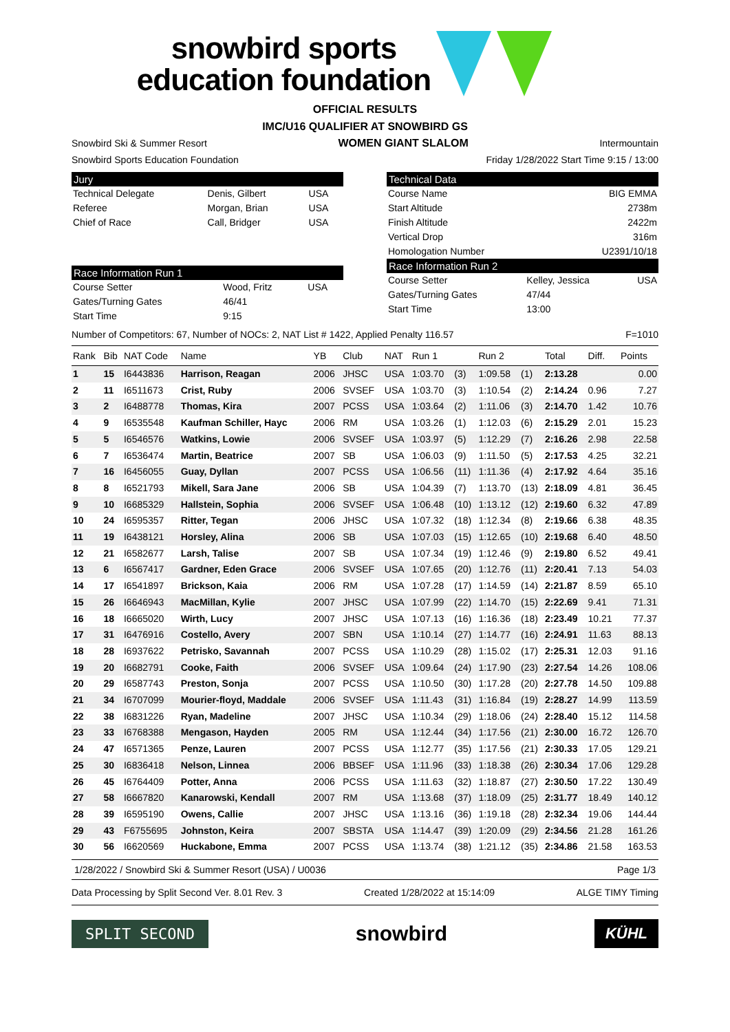snowbird sports
education foundation
OFFICIAL RESULTS
IMC/U16 QUALIFIER AT SNOWBIRD GS
Snowbird Ski & Summer Resort WOMEN GIANT SLALOM Intermountain
Snowbird Sports Education Foundation Friday 1/28/2022 Start Time 9:15 / 13:00
Jury
| Technical Delegate | Denis, Gilbert | USA |
| Referee | Morgan, Brian | USA |
| Chief of Race | Call, Bridger | USA |
Race Information Run 1
| Course Setter | Wood, Fritz | USA |
| Gates/Turning Gates | 46/41 | |
| Start Time | 9:15 | |
Technical Data
| Course Name | BIG EMMA |
| Start Altitude | 2738m |
| Finish Altitude | 2422m |
| Vertical Drop | 316m |
| Homologation Number | U2391/10/18 |
Race Information Run 2
| Course Setter | Kelley, Jessica | USA |
| Gates/Turning Gates | 47/44 | |
| Start Time | 13:00 | |
Number of Competitors: 67, Number of NOCs: 2, NAT List # 1422, Applied Penalty 116.57 F=1010
| Rank | Bib | NAT Code | Name | YB | Club | NAT | Run 1 | | Run 2 | | Total | Diff. | Points |
| --- | --- | --- | --- | --- | --- | --- | --- | --- | --- | --- | --- | --- | --- |
| 1 | 15 | I6443836 | Harrison, Reagan | 2006 | JHSC | USA | 1:03.70 | (3) | 1:09.58 | (1) | 2:13.28 | | 0.00 |
| 2 | 11 | I6511673 | Crist, Ruby | 2006 | SVSEF | USA | 1:03.70 | (3) | 1:10.54 | (2) | 2:14.24 | 0.96 | 7.27 |
| 3 | 2 | I6488778 | Thomas, Kira | 2007 | PCSS | USA | 1:03.64 | (2) | 1:11.06 | (3) | 2:14.70 | 1.42 | 10.76 |
| 4 | 9 | I6535548 | Kaufman Schiller, Hayc | 2006 | RM | USA | 1:03.26 | (1) | 1:12.03 | (6) | 2:15.29 | 2.01 | 15.23 |
| 5 | 5 | I6546576 | Watkins, Lowie | 2006 | SVSEF | USA | 1:03.97 | (5) | 1:12.29 | (7) | 2:16.26 | 2.98 | 22.58 |
| 6 | 7 | I6536474 | Martin, Beatrice | 2007 | SB | USA | 1:06.03 | (9) | 1:11.50 | (5) | 2:17.53 | 4.25 | 32.21 |
| 7 | 16 | I6456055 | Guay, Dyllan | 2007 | PCSS | USA | 1:06.56 | (11) | 1:11.36 | (4) | 2:17.92 | 4.64 | 35.16 |
| 8 | 8 | I6521793 | Mikell, Sara Jane | 2006 | SB | USA | 1:04.39 | (7) | 1:13.70 | (13) | 2:18.09 | 4.81 | 36.45 |
| 9 | 10 | I6685329 | Hallstein, Sophia | 2006 | SVSEF | USA | 1:06.48 | (10) | 1:13.12 | (12) | 2:19.60 | 6.32 | 47.89 |
| 10 | 24 | I6595357 | Ritter, Tegan | 2006 | JHSC | USA | 1:07.32 | (18) | 1:12.34 | (8) | 2:19.66 | 6.38 | 48.35 |
| 11 | 19 | I6438121 | Horsley, Alina | 2006 | SB | USA | 1:07.03 | (15) | 1:12.65 | (10) | 2:19.68 | 6.40 | 48.50 |
| 12 | 21 | I6582677 | Larsh, Talise | 2007 | SB | USA | 1:07.34 | (19) | 1:12.46 | (9) | 2:19.80 | 6.52 | 49.41 |
| 13 | 6 | I6567417 | Gardner, Eden Grace | 2006 | SVSEF | USA | 1:07.65 | (20) | 1:12.76 | (11) | 2:20.41 | 7.13 | 54.03 |
| 14 | 17 | I6541897 | Brickson, Kaia | 2006 | RM | USA | 1:07.28 | (17) | 1:14.59 | (14) | 2:21.87 | 8.59 | 65.10 |
| 15 | 26 | I6646943 | MacMillan, Kylie | 2007 | JHSC | USA | 1:07.99 | (22) | 1:14.70 | (15) | 2:22.69 | 9.41 | 71.31 |
| 16 | 18 | I6665020 | Wirth, Lucy | 2007 | JHSC | USA | 1:07.13 | (16) | 1:16.36 | (18) | 2:23.49 | 10.21 | 77.37 |
| 17 | 31 | I6476916 | Costello, Avery | 2007 | SBN | USA | 1:10.14 | (27) | 1:14.77 | (16) | 2:24.91 | 11.63 | 88.13 |
| 18 | 28 | I6937622 | Petrisko, Savannah | 2007 | PCSS | USA | 1:10.29 | (28) | 1:15.02 | (17) | 2:25.31 | 12.03 | 91.16 |
| 19 | 20 | I6682791 | Cooke, Faith | 2006 | SVSEF | USA | 1:09.64 | (24) | 1:17.90 | (23) | 2:27.54 | 14.26 | 108.06 |
| 20 | 29 | I6587743 | Preston, Sonja | 2007 | PCSS | USA | 1:10.50 | (30) | 1:17.28 | (20) | 2:27.78 | 14.50 | 109.88 |
| 21 | 34 | I6707099 | Mourier-floyd, Maddale | 2006 | SVSEF | USA | 1:11.43 | (31) | 1:16.84 | (19) | 2:28.27 | 14.99 | 113.59 |
| 22 | 38 | I6831226 | Ryan, Madeline | 2007 | JHSC | USA | 1:10.34 | (29) | 1:18.06 | (24) | 2:28.40 | 15.12 | 114.58 |
| 23 | 33 | I6768388 | Mengason, Hayden | 2005 | RM | USA | 1:12.44 | (34) | 1:17.56 | (21) | 2:30.00 | 16.72 | 126.70 |
| 24 | 47 | I6571365 | Penze, Lauren | 2007 | PCSS | USA | 1:12.77 | (35) | 1:17.56 | (21) | 2:30.33 | 17.05 | 129.21 |
| 25 | 30 | I6836418 | Nelson, Linnea | 2006 | BBSEF | USA | 1:11.96 | (33) | 1:18.38 | (26) | 2:30.34 | 17.06 | 129.28 |
| 26 | 45 | I6764409 | Potter, Anna | 2006 | PCSS | USA | 1:11.63 | (32) | 1:18.87 | (27) | 2:30.50 | 17.22 | 130.49 |
| 27 | 58 | I6667820 | Kanarowski, Kendall | 2007 | RM | USA | 1:13.68 | (37) | 1:18.09 | (25) | 2:31.77 | 18.49 | 140.12 |
| 28 | 39 | I6595190 | Owens, Callie | 2007 | JHSC | USA | 1:13.16 | (36) | 1:19.18 | (28) | 2:32.34 | 19.06 | 144.44 |
| 29 | 43 | F6755695 | Johnston, Keira | 2007 | SBSTA | USA | 1:14.47 | (39) | 1:20.09 | (29) | 2:34.56 | 21.28 | 161.26 |
| 30 | 56 | I6620569 | Huckabone, Emma | 2007 | PCSS | USA | 1:13.74 | (38) | 1:21.12 | (35) | 2:34.86 | 21.58 | 163.53 |
1/28/2022 / Snowbird Ski & Summer Resort (USA) / U0036 Page 1/3
Data Processing by Split Second Ver. 8.01 Rev. 3 Created 1/28/2022 at 15:14:09 ALGE TIMY Timing
SPLIT SECOND snowbird KÜHL